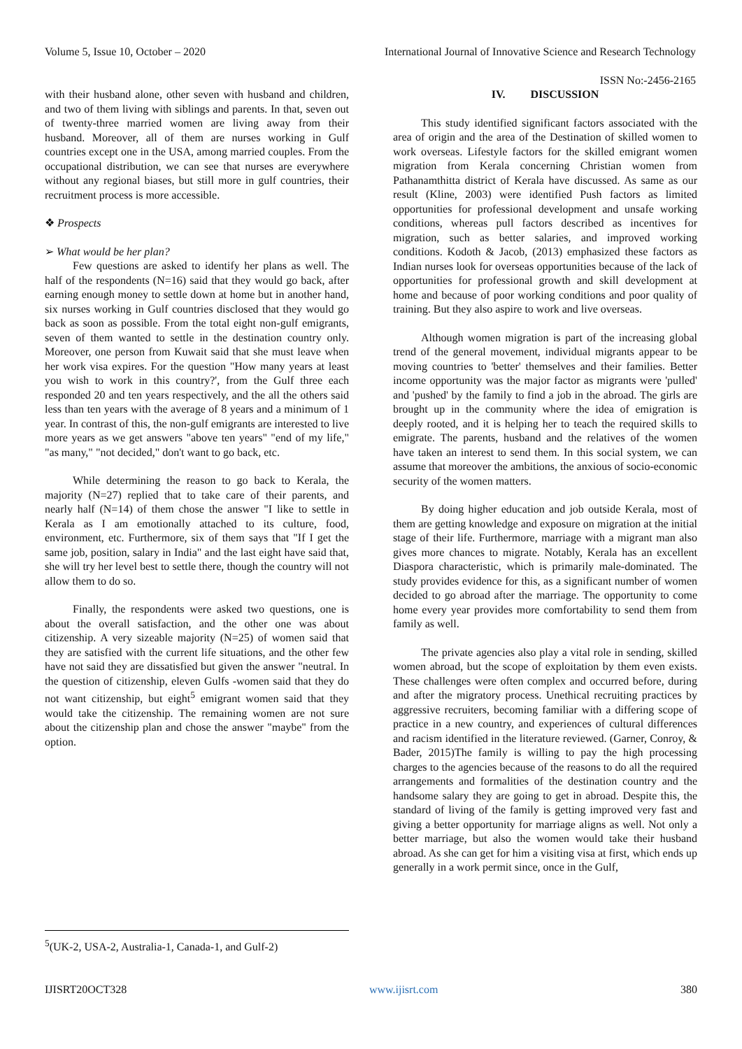Volume 5, Issue 10, October – 2020 International Journal of Innovative Science and Research Technology
ISSN No:-2456-2165
with their husband alone, other seven with husband and children, and two of them living with siblings and parents. In that, seven out of twenty-three married women are living away from their husband. Moreover, all of them are nurses working in Gulf countries except one in the USA, among married couples. From the occupational distribution, we can see that nurses are everywhere without any regional biases, but still more in gulf countries, their recruitment process is more accessible.
❖ Prospects
➢ What would be her plan?
Few questions are asked to identify her plans as well. The half of the respondents (N=16) said that they would go back, after earning enough money to settle down at home but in another hand, six nurses working in Gulf countries disclosed that they would go back as soon as possible. From the total eight non-gulf emigrants, seven of them wanted to settle in the destination country only. Moreover, one person from Kuwait said that she must leave when her work visa expires. For the question "How many years at least you wish to work in this country?', from the Gulf three each responded 20 and ten years respectively, and the all the others said less than ten years with the average of 8 years and a minimum of 1 year. In contrast of this, the non-gulf emigrants are interested to live more years as we get answers "above ten years" "end of my life," "as many," "not decided," don't want to go back, etc.
While determining the reason to go back to Kerala, the majority (N=27) replied that to take care of their parents, and nearly half (N=14) of them chose the answer "I like to settle in Kerala as I am emotionally attached to its culture, food, environment, etc. Furthermore, six of them says that "If I get the same job, position, salary in India" and the last eight have said that, she will try her level best to settle there, though the country will not allow them to do so.
Finally, the respondents were asked two questions, one is about the overall satisfaction, and the other one was about citizenship. A very sizeable majority (N=25) of women said that they are satisfied with the current life situations, and the other few have not said they are dissatisfied but given the answer "neutral. In the question of citizenship, eleven Gulfs -women said that they do not want citizenship, but eight<sup>5</sup> emigrant women said that they would take the citizenship. The remaining women are not sure about the citizenship plan and chose the answer "maybe" from the option.
IV. DISCUSSION
This study identified significant factors associated with the area of origin and the area of the Destination of skilled women to work overseas. Lifestyle factors for the skilled emigrant women migration from Kerala concerning Christian women from Pathanamthitta district of Kerala have discussed. As same as our result (Kline, 2003) were identified Push factors as limited opportunities for professional development and unsafe working conditions, whereas pull factors described as incentives for migration, such as better salaries, and improved working conditions. Kodoth & Jacob, (2013) emphasized these factors as Indian nurses look for overseas opportunities because of the lack of opportunities for professional growth and skill development at home and because of poor working conditions and poor quality of training. But they also aspire to work and live overseas.
Although women migration is part of the increasing global trend of the general movement, individual migrants appear to be moving countries to 'better' themselves and their families. Better income opportunity was the major factor as migrants were 'pulled' and 'pushed' by the family to find a job in the abroad. The girls are brought up in the community where the idea of emigration is deeply rooted, and it is helping her to teach the required skills to emigrate. The parents, husband and the relatives of the women have taken an interest to send them. In this social system, we can assume that moreover the ambitions, the anxious of socio-economic security of the women matters.
By doing higher education and job outside Kerala, most of them are getting knowledge and exposure on migration at the initial stage of their life. Furthermore, marriage with a migrant man also gives more chances to migrate. Notably, Kerala has an excellent Diaspora characteristic, which is primarily male-dominated. The study provides evidence for this, as a significant number of women decided to go abroad after the marriage. The opportunity to come home every year provides more comfortability to send them from family as well.
The private agencies also play a vital role in sending, skilled women abroad, but the scope of exploitation by them even exists. These challenges were often complex and occurred before, during and after the migratory process. Unethical recruiting practices by aggressive recruiters, becoming familiar with a differing scope of practice in a new country, and experiences of cultural differences and racism identified in the literature reviewed. (Garner, Conroy, & Bader, 2015)The family is willing to pay the high processing charges to the agencies because of the reasons to do all the required arrangements and formalities of the destination country and the handsome salary they are going to get in abroad. Despite this, the standard of living of the family is getting improved very fast and giving a better opportunity for marriage aligns as well. Not only a better marriage, but also the women would take their husband abroad. As she can get for him a visiting visa at first, which ends up generally in a work permit since, once in the Gulf,
<sup>5</sup> (UK-2, USA-2, Australia-1, Canada-1, and Gulf-2)
IJISRT20OCT328 www.ijisrt.com 380